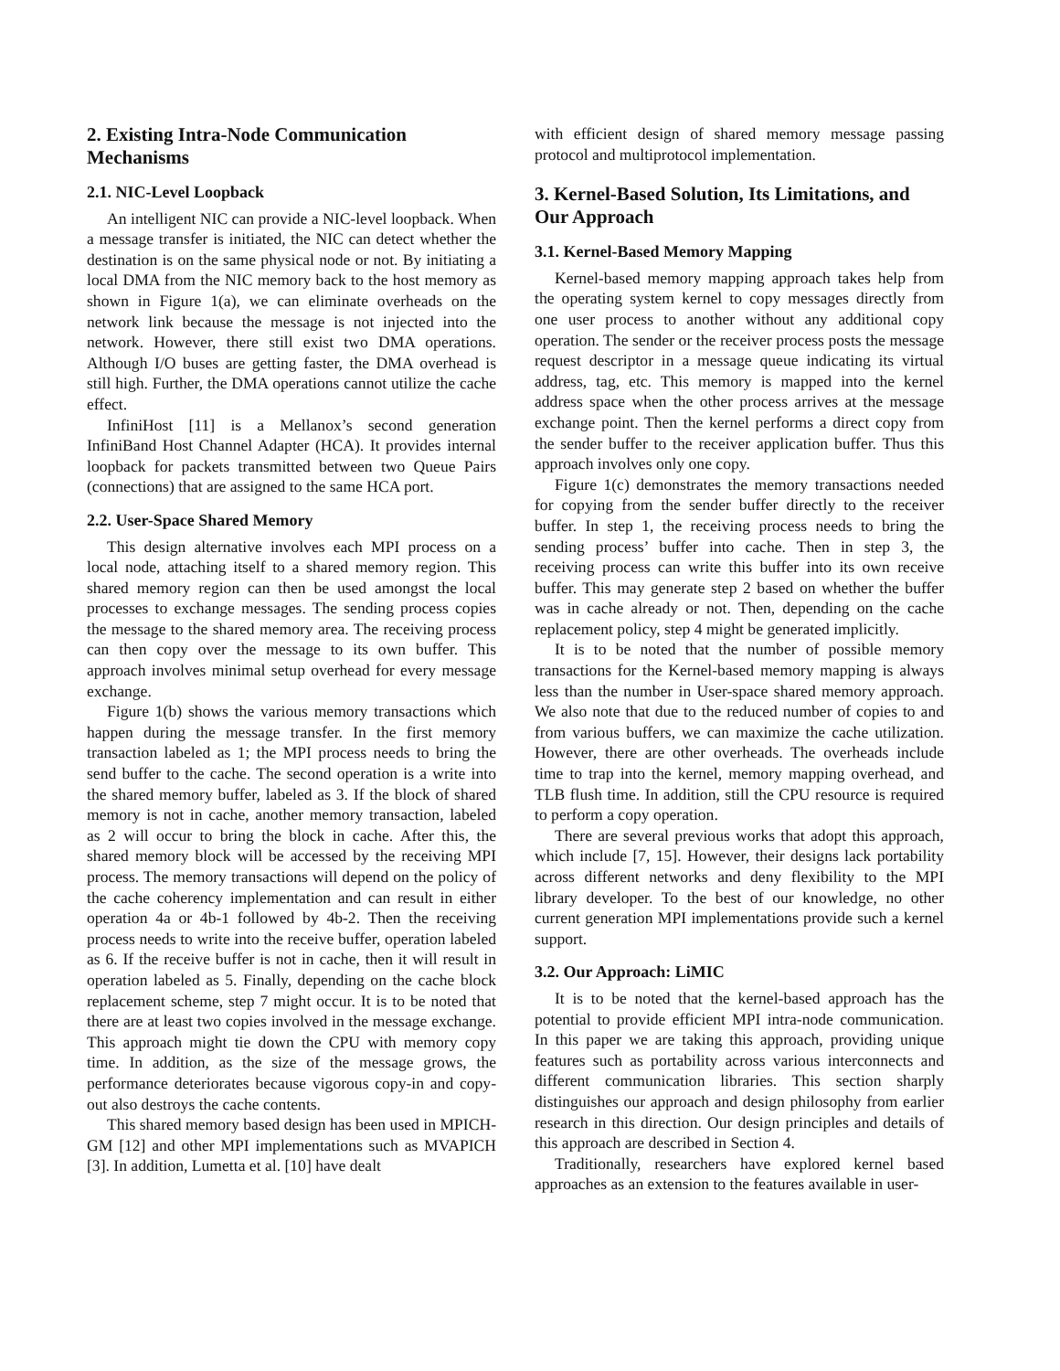2. Existing Intra-Node Communication Mechanisms
2.1. NIC-Level Loopback
An intelligent NIC can provide a NIC-level loopback. When a message transfer is initiated, the NIC can detect whether the destination is on the same physical node or not. By initiating a local DMA from the NIC memory back to the host memory as shown in Figure 1(a), we can eliminate overheads on the network link because the message is not injected into the network. However, there still exist two DMA operations. Although I/O buses are getting faster, the DMA overhead is still high. Further, the DMA operations cannot utilize the cache effect.
InfiniHost [11] is a Mellanox’s second generation InfiniBand Host Channel Adapter (HCA). It provides internal loopback for packets transmitted between two Queue Pairs (connections) that are assigned to the same HCA port.
2.2. User-Space Shared Memory
This design alternative involves each MPI process on a local node, attaching itself to a shared memory region. This shared memory region can then be used amongst the local processes to exchange messages. The sending process copies the message to the shared memory area. The receiving process can then copy over the message to its own buffer. This approach involves minimal setup overhead for every message exchange.
Figure 1(b) shows the various memory transactions which happen during the message transfer. In the first memory transaction labeled as 1; the MPI process needs to bring the send buffer to the cache. The second operation is a write into the shared memory buffer, labeled as 3. If the block of shared memory is not in cache, another memory transaction, labeled as 2 will occur to bring the block in cache. After this, the shared memory block will be accessed by the receiving MPI process. The memory transactions will depend on the policy of the cache coherency implementation and can result in either operation 4a or 4b-1 followed by 4b-2. Then the receiving process needs to write into the receive buffer, operation labeled as 6. If the receive buffer is not in cache, then it will result in operation labeled as 5. Finally, depending on the cache block replacement scheme, step 7 might occur. It is to be noted that there are at least two copies involved in the message exchange. This approach might tie down the CPU with memory copy time. In addition, as the size of the message grows, the performance deteriorates because vigorous copy-in and copy-out also destroys the cache contents.
This shared memory based design has been used in MPICH-GM [12] and other MPI implementations such as MVAPICH [3]. In addition, Lumetta et al. [10] have dealt
with efficient design of shared memory message passing protocol and multiprotocol implementation.
3. Kernel-Based Solution, Its Limitations, and Our Approach
3.1. Kernel-Based Memory Mapping
Kernel-based memory mapping approach takes help from the operating system kernel to copy messages directly from one user process to another without any additional copy operation. The sender or the receiver process posts the message request descriptor in a message queue indicating its virtual address, tag, etc. This memory is mapped into the kernel address space when the other process arrives at the message exchange point. Then the kernel performs a direct copy from the sender buffer to the receiver application buffer. Thus this approach involves only one copy.
Figure 1(c) demonstrates the memory transactions needed for copying from the sender buffer directly to the receiver buffer. In step 1, the receiving process needs to bring the sending process’ buffer into cache. Then in step 3, the receiving process can write this buffer into its own receive buffer. This may generate step 2 based on whether the buffer was in cache already or not. Then, depending on the cache replacement policy, step 4 might be generated implicitly.
It is to be noted that the number of possible memory transactions for the Kernel-based memory mapping is always less than the number in User-space shared memory approach. We also note that due to the reduced number of copies to and from various buffers, we can maximize the cache utilization. However, there are other overheads. The overheads include time to trap into the kernel, memory mapping overhead, and TLB flush time. In addition, still the CPU resource is required to perform a copy operation.
There are several previous works that adopt this approach, which include [7, 15]. However, their designs lack portability across different networks and deny flexibility to the MPI library developer. To the best of our knowledge, no other current generation MPI implementations provide such a kernel support.
3.2. Our Approach: LiMIC
It is to be noted that the kernel-based approach has the potential to provide efficient MPI intra-node communication. In this paper we are taking this approach, providing unique features such as portability across various interconnects and different communication libraries. This section sharply distinguishes our approach and design philosophy from earlier research in this direction. Our design principles and details of this approach are described in Section 4.
Traditionally, researchers have explored kernel based approaches as an extension to the features available in user-